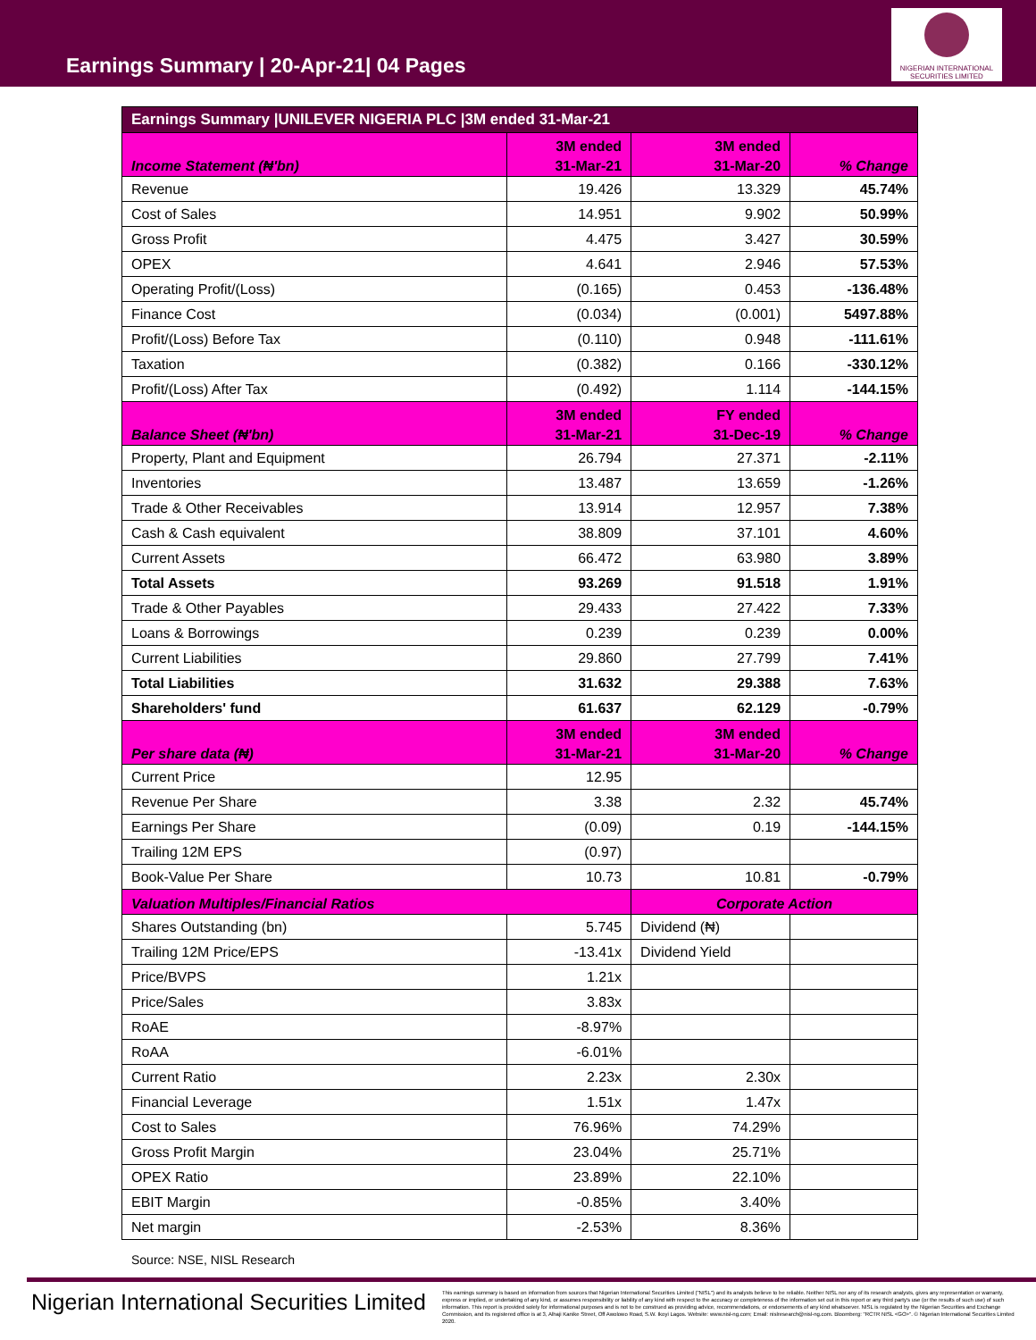Earnings Summary | 20-Apr-21| 04 Pages
NIGERIAN INTERNATIONAL SECURITIES LIMITED
| Earnings Summary /UNILEVER NIGERIA PLC /3M ended 31-Mar-21 | | | |
| --- | --- | --- | --- |
| Income Statement (₦'bn) | 3M ended 31-Mar-21 | 3M ended 31-Mar-20 | % Change |
| Revenue | 19.426 | 13.329 | 45.74% |
| Cost of Sales | 14.951 | 9.902 | 50.99% |
| Gross Profit | 4.475 | 3.427 | 30.59% |
| OPEX | 4.641 | 2.946 | 57.53% |
| Operating Profit/(Loss) | (0.165) | 0.453 | -136.48% |
| Finance Cost | (0.034) | (0.001) | 5497.88% |
| Profit/(Loss) Before Tax | (0.110) | 0.948 | -111.61% |
| Taxation | (0.382) | 0.166 | -330.12% |
| Profit/(Loss) After Tax | (0.492) | 1.114 | -144.15% |
| Balance Sheet (₦'bn) | 3M ended 31-Mar-21 | FY ended 31-Dec-19 | % Change |
| Property, Plant and Equipment | 26.794 | 27.371 | -2.11% |
| Inventories | 13.487 | 13.659 | -1.26% |
| Trade & Other Receivables | 13.914 | 12.957 | 7.38% |
| Cash & Cash equivalent | 38.809 | 37.101 | 4.60% |
| Current Assets | 66.472 | 63.980 | 3.89% |
| Total Assets | 93.269 | 91.518 | 1.91% |
| Trade & Other Payables | 29.433 | 27.422 | 7.33% |
| Loans & Borrowings | 0.239 | 0.239 | 0.00% |
| Current Liabilities | 29.860 | 27.799 | 7.41% |
| Total Liabilities | 31.632 | 29.388 | 7.63% |
| Shareholders' fund | 61.637 | 62.129 | -0.79% |
| Per share data (₦) | 3M ended 31-Mar-21 | 3M ended 31-Mar-20 | % Change |
| Current Price | 12.95 | | |
| Revenue Per Share | 3.38 | 2.32 | 45.74% |
| Earnings Per Share | (0.09) | 0.19 | -144.15% |
| Trailing 12M EPS | (0.97) | | |
| Book-Value Per Share | 10.73 | 10.81 | -0.79% |
| Valuation Multiples/Financial Ratios | | Corporate Action | |
| Shares Outstanding (bn) | 5.745 | Dividend (₦) | |
| Trailing 12M Price/EPS | -13.41x | Dividend Yield | |
| Price/BVPS | 1.21x | | |
| Price/Sales | 3.83x | | |
| RoAE | -8.97% | | |
| RoAA | -6.01% | | |
| Current Ratio | 2.23x | 2.30x | |
| Financial Leverage | 1.51x | 1.47x | |
| Cost to Sales | 76.96% | 74.29% | |
| Gross Profit Margin | 23.04% | 25.71% | |
| OPEX Ratio | 23.89% | 22.10% | |
| EBIT Margin | -0.85% | 3.40% | |
| Net margin | -2.53% | 8.36% | |
Source: NSE, NISL Research
Nigerian International Securities Limited
This earnings summary is based on information from sources that Nigerian International Securities Limited ("NISL") and its analysts believe to be reliable. Neither NISL nor any of its research analysts, gives any representation or warranty, express or implied, or undertaking of any kind, or assumes responsibility or liability of any kind with respect to the accuracy or completeness of the information set out in this report or any third party's use (or the results of such use) of such information. This report is provided solely for informational purposes and is not to be construed as providing advice, recommendations, or endorsements of any kind whatsoever. NISL is regulated by the Nigerian Securities and Exchange Commission, and its registered office is at 3, Alhaji Kanike Street, Off Awolowo Road, S.W. Ikoyi Lagos. Website: www.nisl-ng.com; Email: nislresearch@nisl-ng.com. Bloomberg: "RCTR NISL <GO>". © Nigerian International Securities Limited 2020.